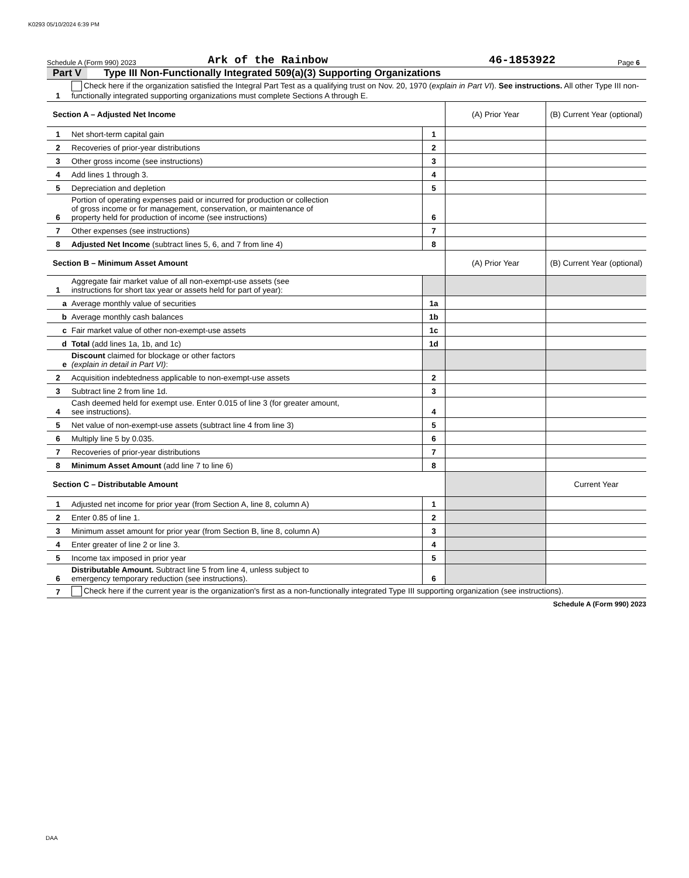K0293 05/10/2024 6:39 PM
Schedule A (Form 990) 2023 Ark of the Rainbow 46-1853922 Page 6
Part V Type III Non-Functionally Integrated 509(a)(3) Supporting Organizations
| 1 | Check here if the organization satisfied the Integral Part Test as a qualifying trust on Nov. 20, 1970 ( explain in Part VI ). See instructions. All other Type III non-functionally integrated supporting organizations must complete Sections A through E. | | | |
| Section A – Adjusted Net Income | | | (A) Prior Year | (B) Current Year (optional) |
| 1 | Net short-term capital gain | 1 | | |
| 2 | Recoveries of prior-year distributions | 2 | | |
| 3 | Other gross income (see instructions) | 3 | | |
| 4 | Add lines 1 through 3. | 4 | | |
| 5 | Depreciation and depletion | 5 | | |
| 6 | Portion of operating expenses paid or incurred for production or collection of gross income or for management, conservation, or maintenance of property held for production of income (see instructions) | 6 | | |
| 7 | Other expenses (see instructions) | 7 | | |
| 8 | Adjusted Net Income (subtract lines 5, 6, and 7 from line 4) | 8 | | |
| Section B – Minimum Asset Amount | | | (A) Prior Year | (B) Current Year (optional) |
| 1 | Aggregate fair market value of all non-exempt-use assets (see instructions for short tax year or assets held for part of year): | | | |
| a | Average monthly value of securities | 1a | | |
| b | Average monthly cash balances | 1b | | |
| c | Fair market value of other non-exempt-use assets | 1c | | |
| d | Total (add lines 1a, 1b, and 1c) | 1d | | |
| e | Discount claimed for blockage or other factors (explain in detail in Part VI) : | | | |
| 2 | Acquisition indebtedness applicable to non-exempt-use assets | 2 | | |
| 3 | Subtract line 2 from line 1d. | 3 | | |
| 4 | Cash deemed held for exempt use. Enter 0.015 of line 3 (for greater amount, see instructions). | 4 | | |
| 5 | Net value of non-exempt-use assets (subtract line 4 from line 3) | 5 | | |
| 6 | Multiply line 5 by 0.035. | 6 | | |
| 7 | Recoveries of prior-year distributions | 7 | | |
| 8 | Minimum Asset Amount (add line 7 to line 6) | 8 | | |
| Section C – Distributable Amount | | | | Current Year |
| 1 | Adjusted net income for prior year (from Section A, line 8, column A) | 1 | | |
| 2 | Enter 0.85 of line 1. | 2 | | |
| 3 | Minimum asset amount for prior year (from Section B, line 8, column A) | 3 | | |
| 4 | Enter greater of line 2 or line 3. | 4 | | |
| 5 | Income tax imposed in prior year | 5 | | |
| 6 | Distributable Amount. Subtract line 5 from line 4, unless subject to emergency temporary reduction (see instructions). | 6 | | |
| 7 | Check here if the current year is the organization's first as a non-functionally integrated Type III supporting organization (see instructions). | | | |
Schedule A (Form 990) 2023
DAA